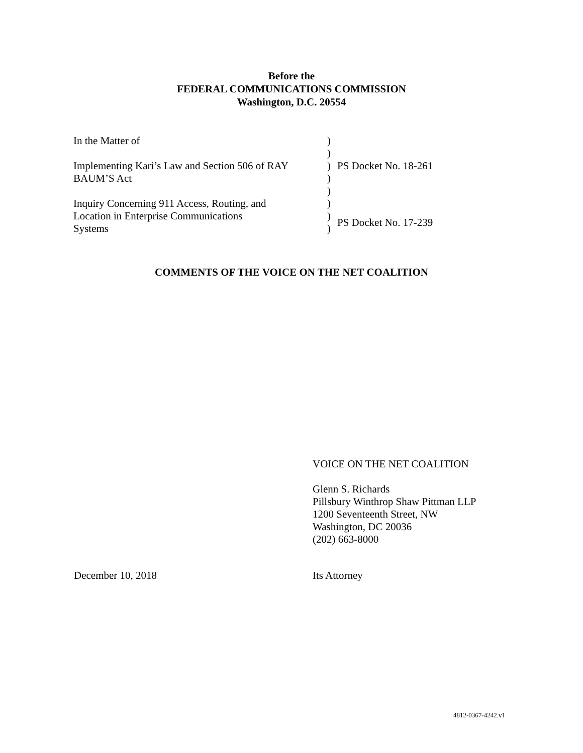Before the
FEDERAL COMMUNICATIONS COMMISSION
Washington, D.C. 20554
| In the Matter of | ) | |
| | ) | |
| Implementing Kari’s Law and Section 506 of RAY | ) | PS Docket No. 18-261 |
| BAUM’S Act | ) | |
| | ) | |
| Inquiry Concerning 911 Access, Routing, and | ) | |
| Location in Enterprise Communications | ) | PS Docket No. 17-239 |
| Systems | ) | |
COMMENTS OF THE VOICE ON THE NET COALITION
VOICE ON THE NET COALITION
Glenn S. Richards
Pillsbury Winthrop Shaw Pittman LLP
1200 Seventeenth Street, NW
Washington, DC 20036
(202) 663-8000
December 10, 2018 Its Attorney
4812-0367-4242.v1